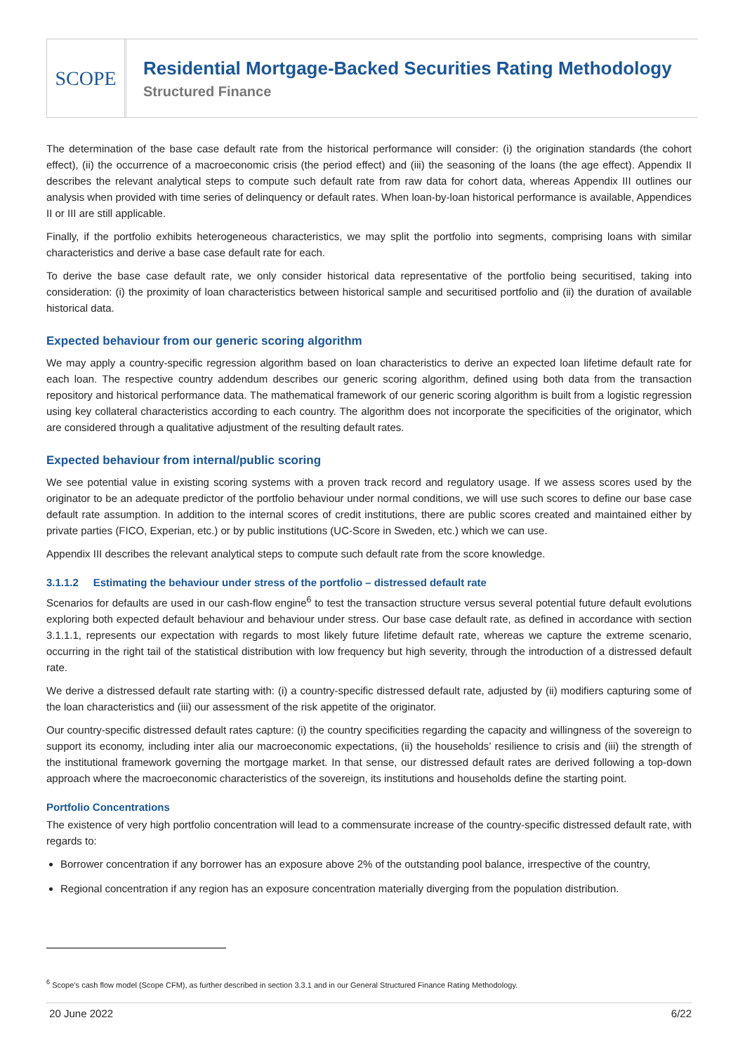SCOPE
Residential Mortgage-Backed Securities Rating Methodology
Structured Finance
The determination of the base case default rate from the historical performance will consider: (i) the origination standards (the cohort effect), (ii) the occurrence of a macroeconomic crisis (the period effect) and (iii) the seasoning of the loans (the age effect). Appendix II describes the relevant analytical steps to compute such default rate from raw data for cohort data, whereas Appendix III outlines our analysis when provided with time series of delinquency or default rates. When loan-by-loan historical performance is available, Appendices II or III are still applicable.
Finally, if the portfolio exhibits heterogeneous characteristics, we may split the portfolio into segments, comprising loans with similar characteristics and derive a base case default rate for each.
To derive the base case default rate, we only consider historical data representative of the portfolio being securitised, taking into consideration: (i) the proximity of loan characteristics between historical sample and securitised portfolio and (ii) the duration of available historical data.
Expected behaviour from our generic scoring algorithm
We may apply a country-specific regression algorithm based on loan characteristics to derive an expected loan lifetime default rate for each loan. The respective country addendum describes our generic scoring algorithm, defined using both data from the transaction repository and historical performance data. The mathematical framework of our generic scoring algorithm is built from a logistic regression using key collateral characteristics according to each country. The algorithm does not incorporate the specificities of the originator, which are considered through a qualitative adjustment of the resulting default rates.
Expected behaviour from internal/public scoring
We see potential value in existing scoring systems with a proven track record and regulatory usage. If we assess scores used by the originator to be an adequate predictor of the portfolio behaviour under normal conditions, we will use such scores to define our base case default rate assumption. In addition to the internal scores of credit institutions, there are public scores created and maintained either by private parties (FICO, Experian, etc.) or by public institutions (UC-Score in Sweden, etc.) which we can use.
Appendix III describes the relevant analytical steps to compute such default rate from the score knowledge.
3.1.1.2 Estimating the behaviour under stress of the portfolio – distressed default rate
Scenarios for defaults are used in our cash-flow engine<sup>6</sup> to test the transaction structure versus several potential future default evolutions exploring both expected default behaviour and behaviour under stress. Our base case default rate, as defined in accordance with section 3.1.1.1, represents our expectation with regards to most likely future lifetime default rate, whereas we capture the extreme scenario, occurring in the right tail of the statistical distribution with low frequency but high severity, through the introduction of a distressed default rate.
We derive a distressed default rate starting with: (i) a country-specific distressed default rate, adjusted by (ii) modifiers capturing some of the loan characteristics and (iii) our assessment of the risk appetite of the originator.
Our country-specific distressed default rates capture: (i) the country specificities regarding the capacity and willingness of the sovereign to support its economy, including inter alia our macroeconomic expectations, (ii) the households’ resilience to crisis and (iii) the strength of the institutional framework governing the mortgage market. In that sense, our distressed default rates are derived following a top-down approach where the macroeconomic characteristics of the sovereign, its institutions and households define the starting point.
Portfolio Concentrations
The existence of very high portfolio concentration will lead to a commensurate increase of the country-specific distressed default rate, with regards to:
Borrower concentration if any borrower has an exposure above 2% of the outstanding pool balance, irrespective of the country,
Regional concentration if any region has an exposure concentration materially diverging from the population distribution.
<sup>6</sup> Scope’s cash flow model (Scope CFM), as further described in section 3.3.1 and in our General Structured Finance Rating Methodology.
20 June 2022 6/22